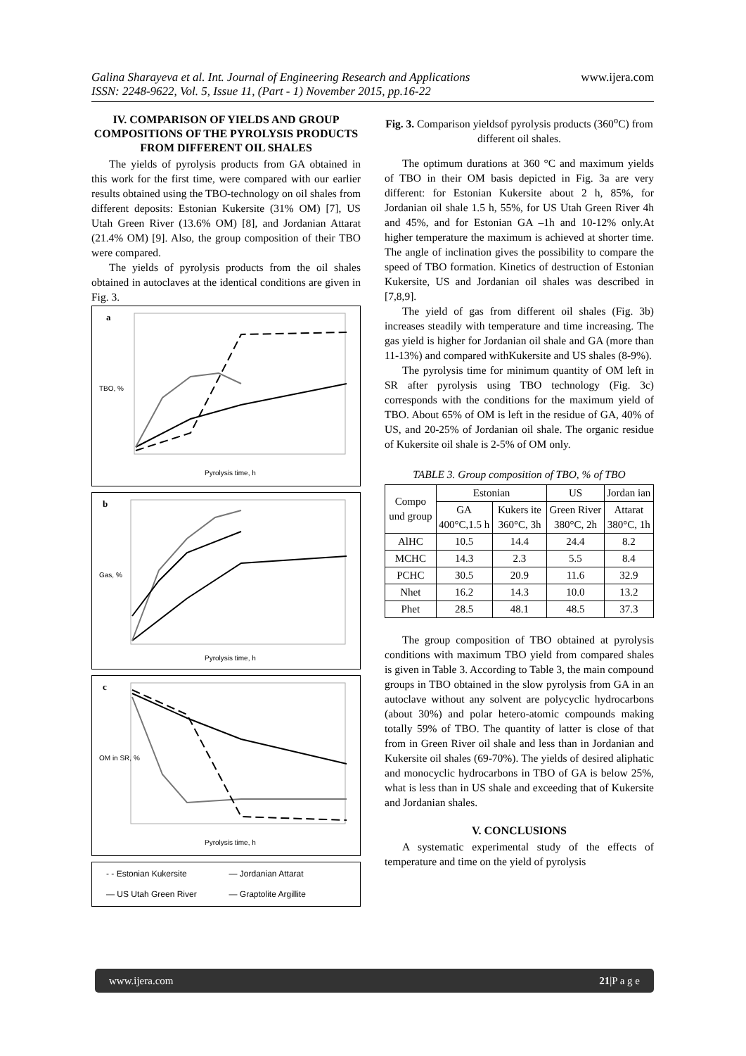www.ijera.com
Galina Sharayeva et al. Int. Journal of Engineering Research and Applications
ISSN: 2248-9622, Vol. 5, Issue 11, (Part - 1) November 2015, pp.16-22
IV. COMPARISON OF YIELDS AND GROUP COMPOSITIONS OF THE PYROLYSIS PRODUCTS FROM DIFFERENT OIL SHALES
The yields of pyrolysis products from GA obtained in this work for the first time, were compared with our earlier results obtained using the TBO-technology on oil shales from different deposits: Estonian Kukersite (31% OM) [7], US Utah Green River (13.6% OM) [8], and Jordanian Attarat (21.4% OM) [9]. Also, the group composition of their TBO were compared.
The yields of pyrolysis products from the oil shales obtained in autoclaves at the identical conditions are given in Fig. 3.
a
Pyrolysis time, h
TBO, %
b
Pyrolysis time, h
Gas, %
c
Pyrolysis time, h
OM in SR, %
- - Estonian Kukersite — Jordanian Attarat — US Utah Green River — Graptolite Argillite
Fig. 3. Comparison yieldsof pyrolysis products (360<sup>o</sup>C) from different oil shales.
The optimum durations at 360 °C and maximum yields of TBO in their OM basis depicted in Fig. 3a are very different: for Estonian Kukersite about 2 h, 85%, for Jordanian oil shale 1.5 h, 55%, for US Utah Green River 4h and 45%, and for Estonian GA –1h and 10-12% only.At higher temperature the maximum is achieved at shorter time. The angle of inclination gives the possibility to compare the speed of TBO formation. Kinetics of destruction of Estonian Kukersite, US and Jordanian oil shales was described in [7,8,9].
The yield of gas from different oil shales (Fig. 3b) increases steadily with temperature and time increasing. The gas yield is higher for Jordanian oil shale and GA (more than 11-13%) and compared withKukersite and US shales (8-9%).
The pyrolysis time for minimum quantity of OM left in SR after pyrolysis using TBO technology (Fig. 3c) corresponds with the conditions for the maximum yield of TBO. About 65% of OM is left in the residue of GA, 40% of US, and 20-25% of Jordanian oil shale. The organic residue of Kukersite oil shale is 2-5% of OM only.
TABLE 3. Group composition of TBO, % of TBO
| Compo und group | Estonian | | US | Jordan ian |
| --- | --- | --- | --- | --- |
| | GA 400°C,1.5 h | Kukers ite 360°C, 3h | Green River 380°C, 2h | Attarat 380°C, 1h |
| AlHC | 10.5 | 14.4 | 24.4 | 8.2 |
| MCHC | 14.3 | 2.3 | 5.5 | 8.4 |
| PCHC | 30.5 | 20.9 | 11.6 | 32.9 |
| Nhet | 16.2 | 14.3 | 10.0 | 13.2 |
| Phet | 28.5 | 48.1 | 48.5 | 37.3 |
The group composition of TBO obtained at pyrolysis conditions with maximum TBO yield from compared shales is given in Table 3. According to Table 3, the main compound groups in TBO obtained in the slow pyrolysis from GA in an autoclave without any solvent are polycyclic hydrocarbons (about 30%) and polar hetero-atomic compounds making totally 59% of TBO. The quantity of latter is close of that from in Green River oil shale and less than in Jordanian and Kukersite oil shales (69-70%). The yields of desired aliphatic and monocyclic hydrocarbons in TBO of GA is below 25%, what is less than in US shale and exceeding that of Kukersite and Jordanian shales.
V. CONCLUSIONS
A systematic experimental study of the effects of temperature and time on the yield of pyrolysis
www.ijera.com 21|P a g e